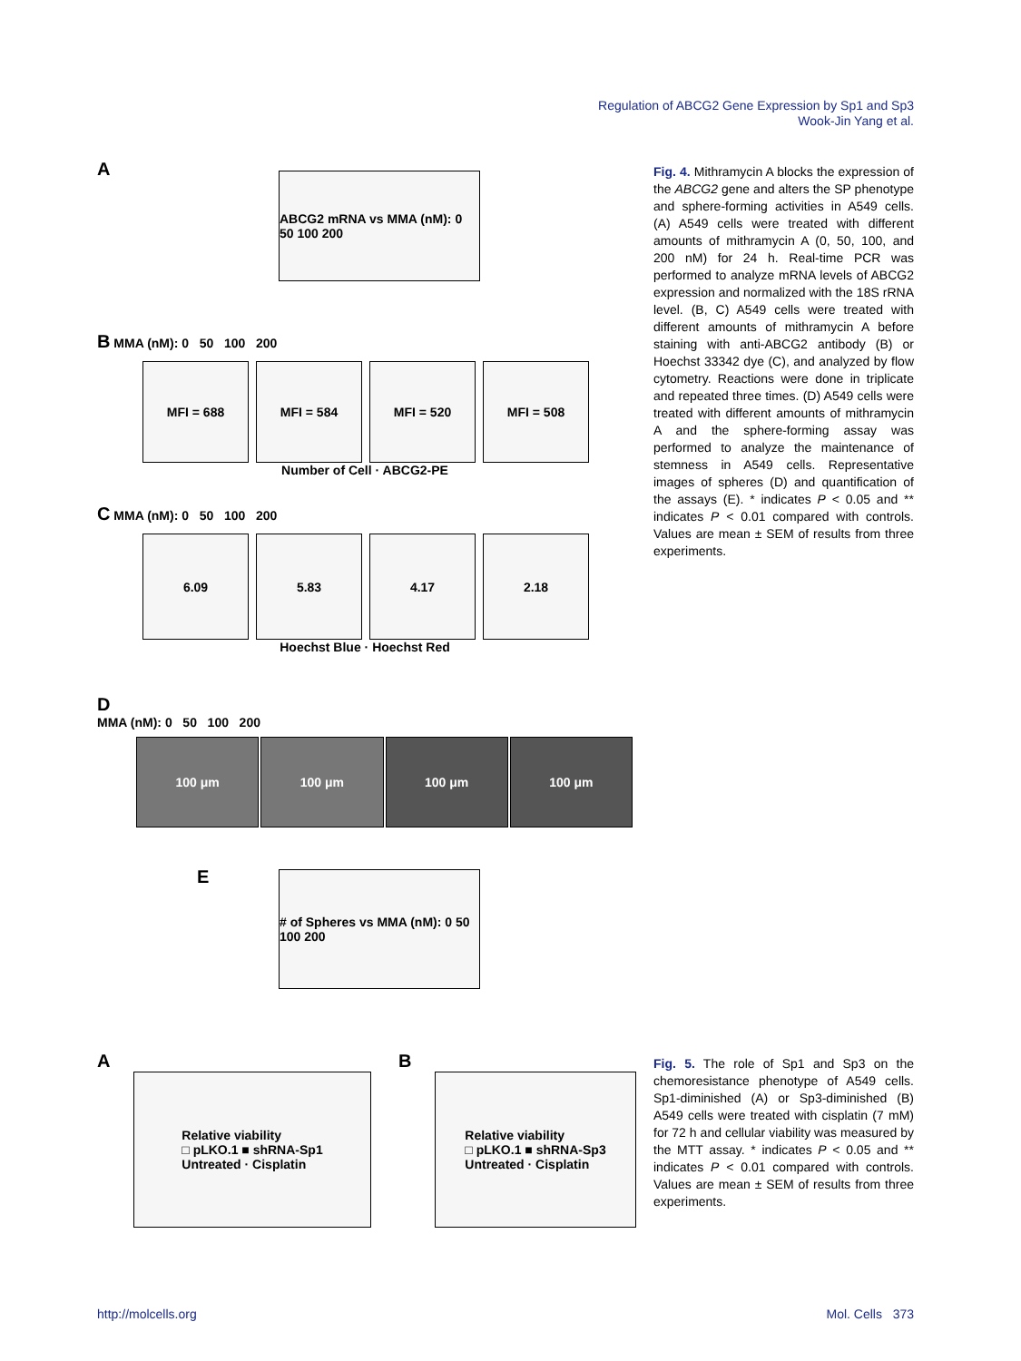Regulation of ABCG2 Gene Expression by Sp1 and Sp3
Wook-Jin Yang et al.
A
ABCG2 mRNA vs MMA (nM): 0 50 100 200
B MMA (nM): 0 50 100 200
MFI = 688 MFI = 584 MFI = 520 MFI = 508
Number of Cell · ABCG2-PE
C MMA (nM): 0 50 100 200
6.09 5.83 4.17 2.18
Hoechst Blue · Hoechst Red
D
MMA (nM): 0 50 100 200
100 μm 100 μm 100 μm 100 μm
E
# of Spheres vs MMA (nM): 0 50 100 200
Fig. 4. Mithramycin A blocks the expression of the ABCG2 gene and alters the SP phenotype and sphere-forming activities in A549 cells. (A) A549 cells were treated with different amounts of mithramycin A (0, 50, 100, and 200 nM) for 24 h. Real-time PCR was performed to analyze mRNA levels of ABCG2 expression and normalized with the 18S rRNA level. (B, C) A549 cells were treated with different amounts of mithramycin A before staining with anti-ABCG2 antibody (B) or Hoechst 33342 dye (C), and analyzed by flow cytometry. Reactions were done in triplicate and repeated three times. (D) A549 cells were treated with different amounts of mithramycin A and the sphere-forming assay was performed to analyze the maintenance of stemness in A549 cells. Representative images of spheres (D) and quantification of the assays (E). * indicates P < 0.05 and ** indicates P < 0.01 compared with controls. Values are mean ± SEM of results from three experiments.
A
Relative viability
□ pLKO.1 ■ shRNA-Sp1
Untreated · Cisplatin
B
Relative viability
□ pLKO.1 ■ shRNA-Sp3
Untreated · Cisplatin
Fig. 5. The role of Sp1 and Sp3 on the chemoresistance phenotype of A549 cells. Sp1-diminished (A) or Sp3-diminished (B) A549 cells were treated with cisplatin (7 mM) for 72 h and cellular viability was measured by the MTT assay. * indicates P < 0.05 and ** indicates P < 0.01 compared with controls. Values are mean ± SEM of results from three experiments.
http://molcells.org Mol. Cells 373